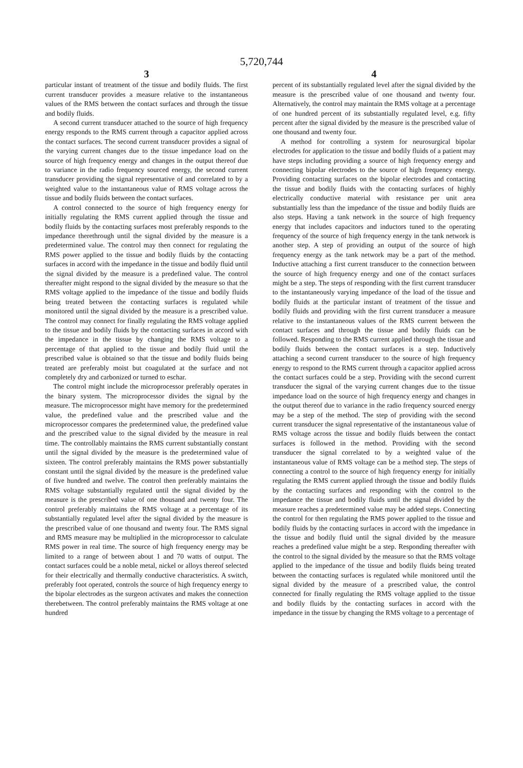5,720,744
3
particular instant of treatment of the tissue and bodily fluids. The first current transducer provides a measure relative to the instantaneous values of the RMS between the contact surfaces and through the tissue and bodily fluids.
A second current transducer attached to the source of high frequency energy responds to the RMS current through a capacitor applied across the contact surfaces. The second current transducer provides a signal of the varying current changes due to the tissue impedance load on the source of high frequency energy and changes in the output thereof due to variance in the radio frequency sourced energy, the second current transducer providing the signal representative of and correlated to by a weighted value to the instantaneous value of RMS voltage across the tissue and bodily fluids between the contact surfaces.
A control connected to the source of high frequency energy for initially regulating the RMS current applied through the tissue and bodily fluids by the contacting surfaces most preferably responds to the impedance therethrough until the signal divided by the measure is a predetermined value. The control may then connect for regulating the RMS power applied to the tissue and bodily fluids by the contacting surfaces in accord with the impedance in the tissue and bodily fluid until the signal divided by the measure is a predefined value. The control thereafter might respond to the signal divided by the measure so that the RMS voltage applied to the impedance of the tissue and bodily fluids being treated between the contacting surfaces is regulated while monitored until the signal divided by the measure is a prescribed value. The control may connect for finally regulating the RMS voltage applied to the tissue and bodily fluids by the contacting surfaces in accord with the impedance in the tissue by changing the RMS voltage to a percentage of that applied to the tissue and bodily fluid until the prescribed value is obtained so that the tissue and bodily fluids being treated are preferably moist but coagulated at the surface and not completely dry and carbonized or turned to eschar.
The control might include the microprocessor preferably operates in the binary system. The microprocessor divides the signal by the measure. The microprocessor might have memory for the predetermined value, the predefined value and the prescribed value and the microprocessor compares the predetermined value, the predefined value and the prescribed value to the signal divided by the measure in real time. The controllably maintains the RMS current substantially constant until the signal divided by the measure is the predetermined value of sixteen. The control preferably maintains the RMS power substantially constant until the signal divided by the measure is the predefined value of five hundred and twelve. The control then preferably maintains the RMS voltage substantially regulated until the signal divided by the measure is the prescribed value of one thousand and twenty four. The control preferably maintains the RMS voltage at a percentage of its substantially regulated level after the signal divided by the measure is the prescribed value of one thousand and twenty four. The RMS signal and RMS measure may be multiplied in the microprocessor to calculate RMS power in real time. The source of high frequency energy may be limited to a range of between about 1 and 70 watts of output. The contact surfaces could be a noble metal, nickel or alloys thereof selected for their electrically and thermally conductive characteristics. A switch, preferably foot operated, controls the source of high frequency energy to the bipolar electrodes as the surgeon activates and makes the connection therebetween. The control preferably maintains the RMS voltage at one hundred
4
percent of its substantially regulated level after the signal divided by the measure is the prescribed value of one thousand and twenty four. Alternatively, the control may maintain the RMS voltage at a percentage of one hundred percent of its substantially regulated level, e.g. fifty percent after the signal divided by the measure is the prescribed value of one thousand and twenty four.
A method for controlling a system for neurosurgical bipolar electrodes for application to the tissue and bodily fluids of a patient may have steps including providing a source of high frequency energy and connecting bipolar electrodes to the source of high frequency energy. Providing contacting surfaces on the bipolar electrodes and contacting the tissue and bodily fluids with the contacting surfaces of highly electrically conductive material with resistance per unit area substantially less than the impedance of the tissue and bodily fluids are also steps. Having a tank network in the source of high frequency energy that includes capacitors and inductors tuned to the operating frequency of the source of high frequency energy in the tank network is another step. A step of providing an output of the source of high frequency energy as the tank network may be a part of the method. Inductive attaching a first current transducer to the connection between the source of high frequency energy and one of the contact surfaces might be a step. The steps of responding with the first current transducer to the instantaneously varying impedance of the load of the tissue and bodily fluids at the particular instant of treatment of the tissue and bodily fluids and providing with the first current transducer a measure relative to the instantaneous values of the RMS current between the contact surfaces and through the tissue and bodily fluids can be followed. Responding to the RMS current applied through the tissue and bodily fluids between the contact surfaces is a step. Inductively attaching a second current transducer to the source of high frequency energy to respond to the RMS current through a capacitor applied across the contact surfaces could be a step. Providing with the second current transducer the signal of the varying current changes due to the tissue impedance load on the source of high frequency energy and changes in the output thereof due to variance in the radio frequency sourced energy may be a step of the method. The step of providing with the second current transducer the signal representative of the instantaneous value of RMS voltage across the tissue and bodily fluids between the contact surfaces is followed in the method. Providing with the second transducer the signal correlated to by a weighted value of the instantaneous value of RMS voltage can be a method step. The steps of connecting a control to the source of high frequency energy for initially regulating the RMS current applied through the tissue and bodily fluids by the contacting surfaces and responding with the control to the impedance the tissue and bodily fluids until the signal divided by the measure reaches a predetermined value may be added steps. Connecting the control for then regulating the RMS power applied to the tissue and bodily fluids by the contacting surfaces in accord with the impedance in the tissue and bodily fluid until the signal divided by the measure reaches a predefined value might be a step. Responding thereafter with the control to the signal divided by the measure so that the RMS voltage applied to the impedance of the tissue and bodily fluids being treated between the contacting surfaces is regulated while monitored until the signal divided by the measure of a prescribed value, the control connected for finally regulating the RMS voltage applied to the tissue and bodily fluids by the contacting surfaces in accord with the impedance in the tissue by changing the RMS voltage to a percentage of